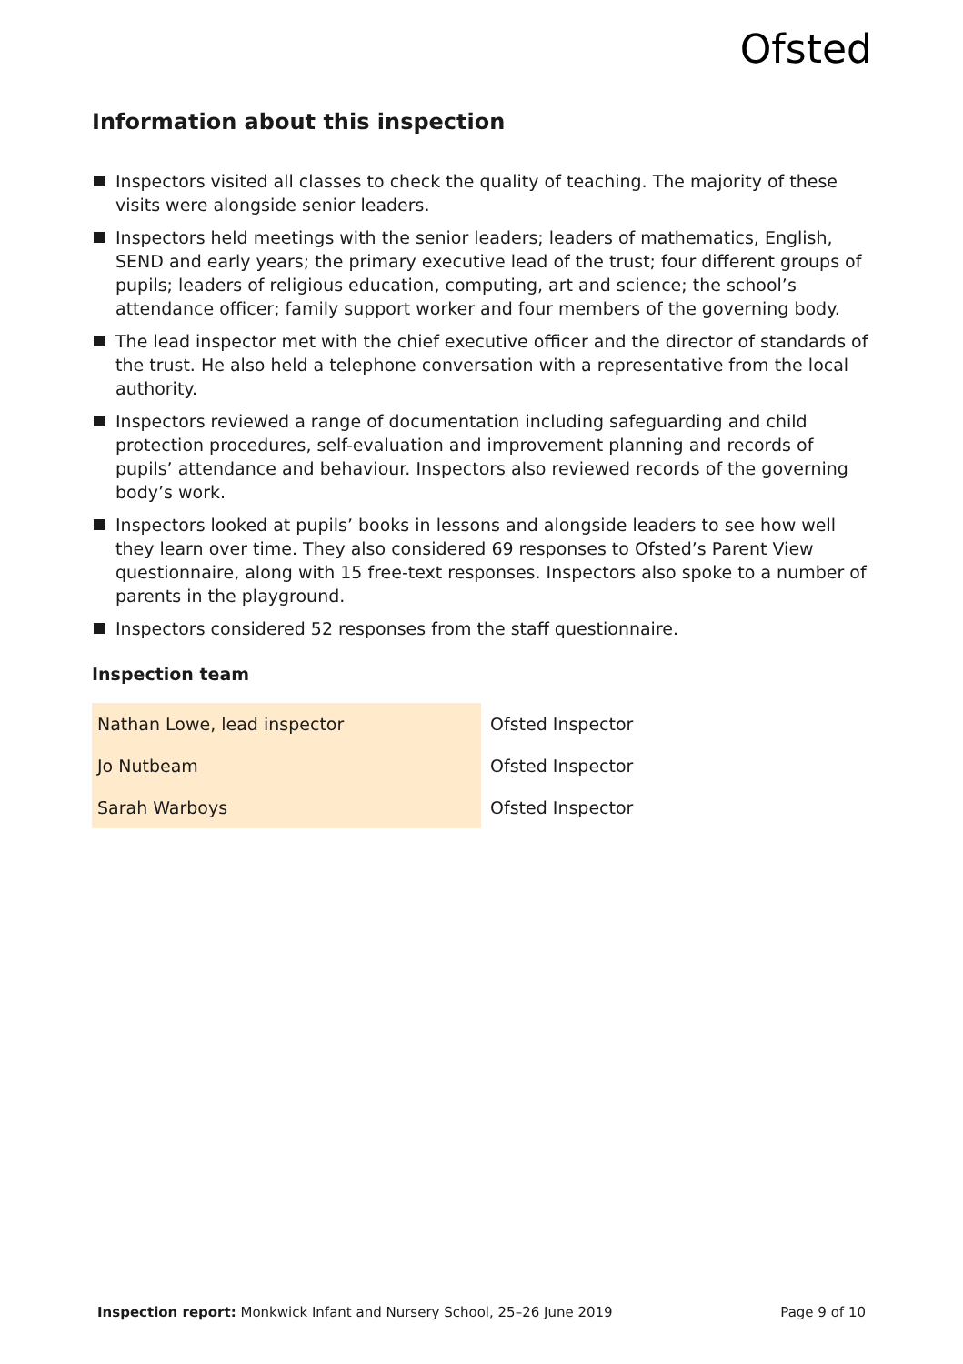Ofsted
Information about this inspection
Inspectors visited all classes to check the quality of teaching. The majority of these visits were alongside senior leaders.
Inspectors held meetings with the senior leaders; leaders of mathematics, English, SEND and early years; the primary executive lead of the trust; four different groups of pupils; leaders of religious education, computing, art and science; the school’s attendance officer; family support worker and four members of the governing body.
The lead inspector met with the chief executive officer and the director of standards of the trust. He also held a telephone conversation with a representative from the local authority.
Inspectors reviewed a range of documentation including safeguarding and child protection procedures, self-evaluation and improvement planning and records of pupils’ attendance and behaviour. Inspectors also reviewed records of the governing body’s work.
Inspectors looked at pupils’ books in lessons and alongside leaders to see how well they learn over time. They also considered 69 responses to Ofsted’s Parent View questionnaire, along with 15 free-text responses. Inspectors also spoke to a number of parents in the playground.
Inspectors considered 52 responses from the staff questionnaire.
Inspection team
| Nathan Lowe, lead inspector | Ofsted Inspector |
| Jo Nutbeam | Ofsted Inspector |
| Sarah Warboys | Ofsted Inspector |
Inspection report: Monkwick Infant and Nursery School, 25–26 June 2019 Page 9 of 10